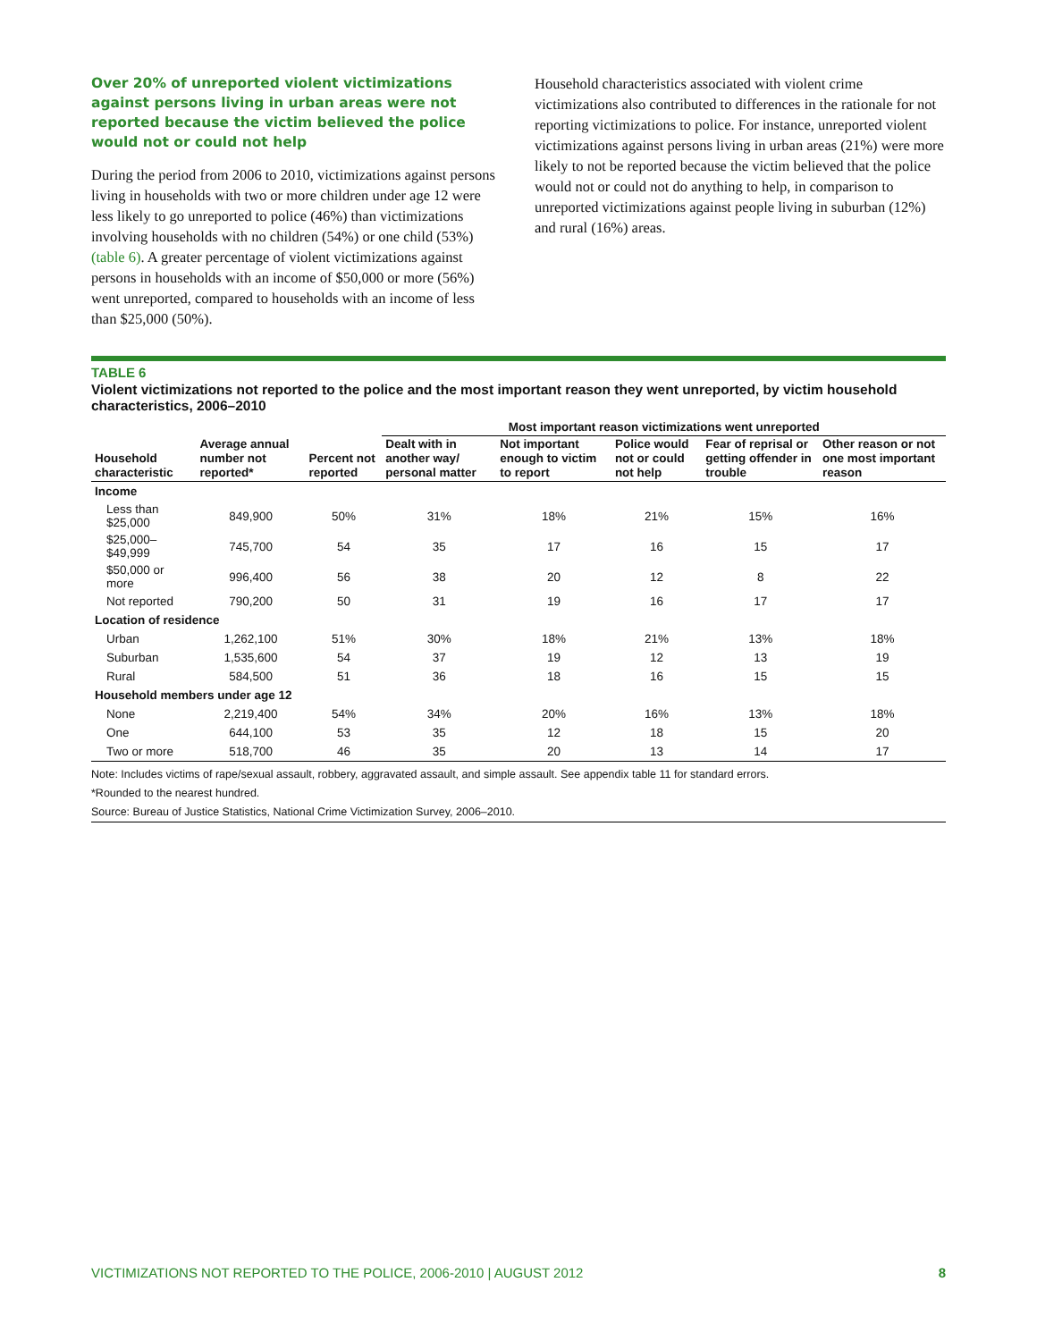Over 20% of unreported violent victimizations against persons living in urban areas were not reported because the victim believed the police would not or could not help
During the period from 2006 to 2010, victimizations against persons living in households with two or more children under age 12 were less likely to go unreported to police (46%) than victimizations involving households with no children (54%) or one child (53%) (table 6). A greater percentage of violent victimizations against persons in households with an income of $50,000 or more (56%) went unreported, compared to households with an income of less than $25,000 (50%).
Household characteristics associated with violent crime victimizations also contributed to differences in the rationale for not reporting victimizations to police. For instance, unreported violent victimizations against persons living in urban areas (21%) were more likely to not be reported because the victim believed that the police would not or could not do anything to help, in comparison to unreported victimizations against people living in suburban (12%) and rural (16%) areas.
TABLE 6
Violent victimizations not reported to the police and the most important reason they went unreported, by victim household characteristics, 2006–2010
| | | | Most important reason victimizations went unreported | | | | |
| --- | --- | --- | --- | --- | --- | --- | --- |
| Household characteristic | Average annual number not reported* | Percent not reported | Dealt with in another way/ personal matter | Not important enough to victim to report | Police would not or could not help | Fear of reprisal or getting offender in trouble | Other reason or not one most important reason |
| Income | | | | | | | |
| Less than $25,000 | 849,900 | 50% | 31% | 18% | 21% | 15% | 16% |
| $25,000–$49,999 | 745,700 | 54 | 35 | 17 | 16 | 15 | 17 |
| $50,000 or more | 996,400 | 56 | 38 | 20 | 12 | 8 | 22 |
| Not reported | 790,200 | 50 | 31 | 19 | 16 | 17 | 17 |
| Location of residence | | | | | | | |
| Urban | 1,262,100 | 51% | 30% | 18% | 21% | 13% | 18% |
| Suburban | 1,535,600 | 54 | 37 | 19 | 12 | 13 | 19 |
| Rural | 584,500 | 51 | 36 | 18 | 16 | 15 | 15 |
| Household members under age 12 | | | | | | | |
| None | 2,219,400 | 54% | 34% | 20% | 16% | 13% | 18% |
| One | 644,100 | 53 | 35 | 12 | 18 | 15 | 20 |
| Two or more | 518,700 | 46 | 35 | 20 | 13 | 14 | 17 |
Note: Includes victims of rape/sexual assault, robbery, aggravated assault, and simple assault. See appendix table 11 for standard errors.
*Rounded to the nearest hundred.
Source: Bureau of Justice Statistics, National Crime Victimization Survey, 2006–2010.
VICTIMIZATIONS NOT REPORTED TO THE POLICE, 2006-2010 | AUGUST 2012 8